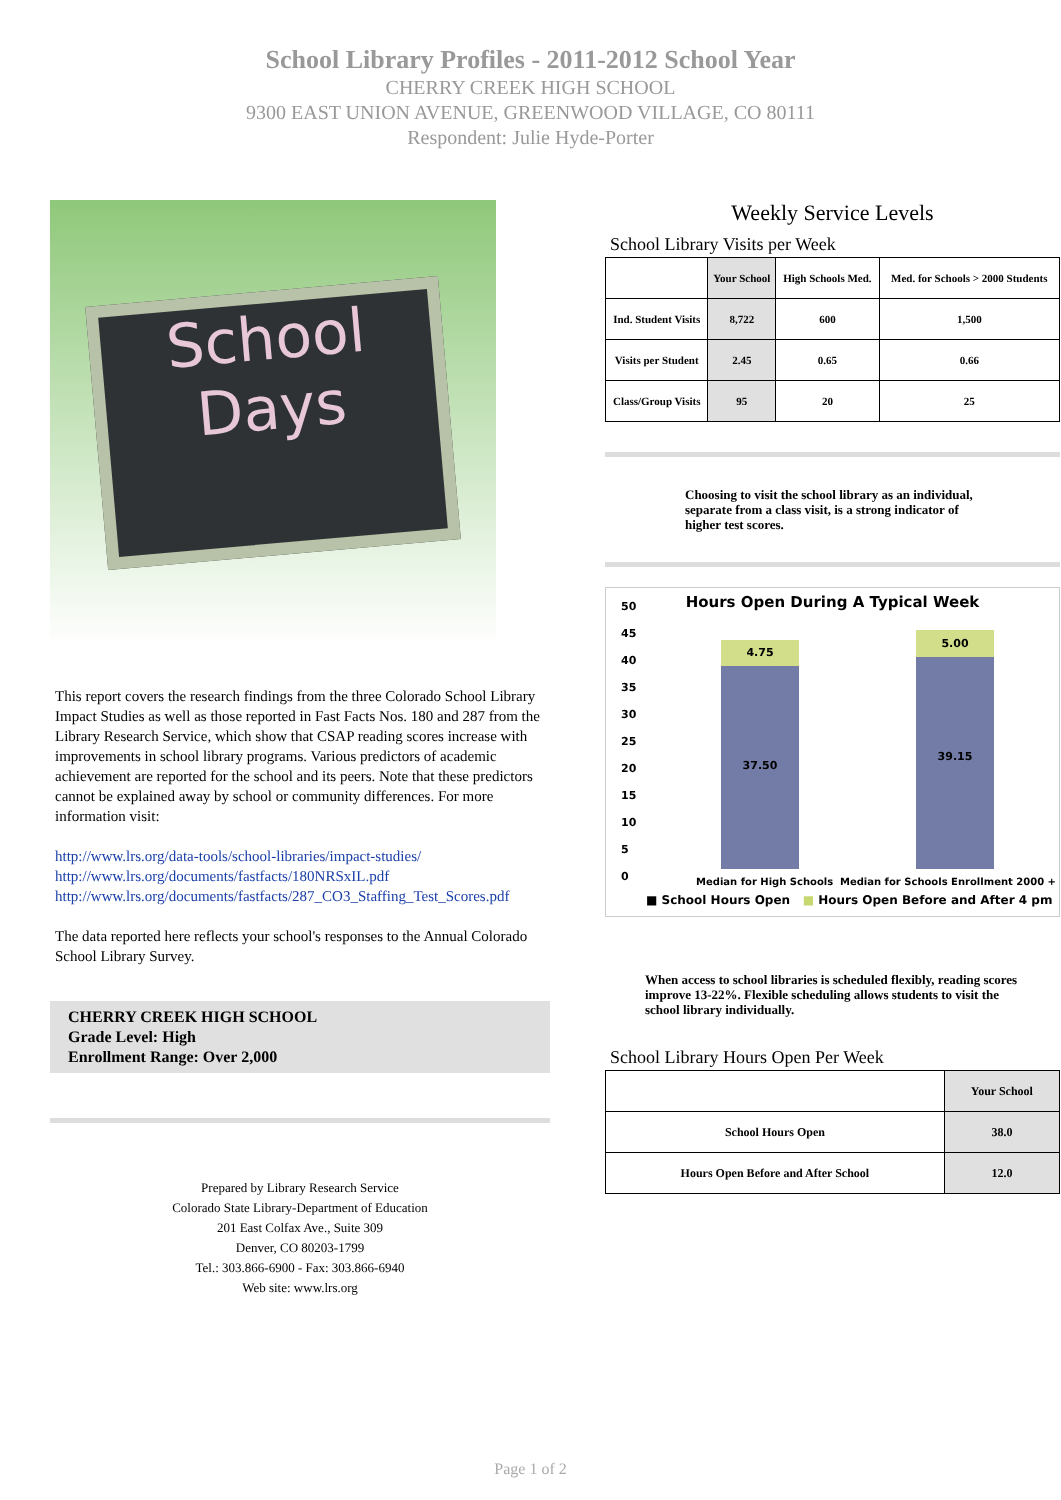School Library Profiles - 2011-2012 School Year
CHERRY CREEK HIGH SCHOOL
9300 EAST UNION AVENUE, GREENWOOD VILLAGE, CO 80111
Respondent: Julie Hyde-Porter
School
Days
This report covers the research findings from the three Colorado School Library Impact Studies as well as those reported in Fast Facts Nos. 180 and 287 from the Library Research Service, which show that CSAP reading scores increase with improvements in school library programs. Various predictors of academic achievement are reported for the school and its peers. Note that these predictors cannot be explained away by school or community differences. For more information visit:
http://www.lrs.org/data-tools/school-libraries/impact-studies/
http://www.lrs.org/documents/fastfacts/180NRSxIL.pdf
http://www.lrs.org/documents/fastfacts/287_CO3_Staffing_Test_Scores.pdf
The data reported here reflects your school's responses to the Annual Colorado School Library Survey.
CHERRY CREEK HIGH SCHOOL
Grade Level: High
Enrollment Range: Over 2,000
Prepared by Library Research Service
Colorado State Library-Department of Education
201 East Colfax Ave., Suite 309
Denver, CO 80203-1799
Tel.: 303.866-6900 - Fax: 303.866-6940
Web site: www.lrs.org
Weekly Service Levels
School Library Visits per Week
| | Your School | High Schools Med. | Med. for Schools > 2000 Students |
| --- | --- | --- | --- |
| Ind. Student Visits | 8,722 | 600 | 1,500 |
| Visits per Student | 2.45 | 0.65 | 0.66 |
| Class/Group Visits | 95 | 20 | 25 |
Choosing to visit the school library as an individual, separate from a class visit, is a strong indicator of higher test scores.
Hours Open During A Typical Week
50
45
40
35
30
25
20
15
10
5
0
4.75
37.50
5.00
39.15
Median for High Schools Median for Schools Enrollment 2000 +
■ School Hours Open ■ Hours Open Before and After 4 pm
When access to school libraries is scheduled flexibly, reading scores improve 13-22%. Flexible scheduling allows students to visit the school library individually.
School Library Hours Open Per Week
| | Your School |
| --- | --- |
| School Hours Open | 38.0 |
| Hours Open Before and After School | 12.0 |
Page 1 of 2